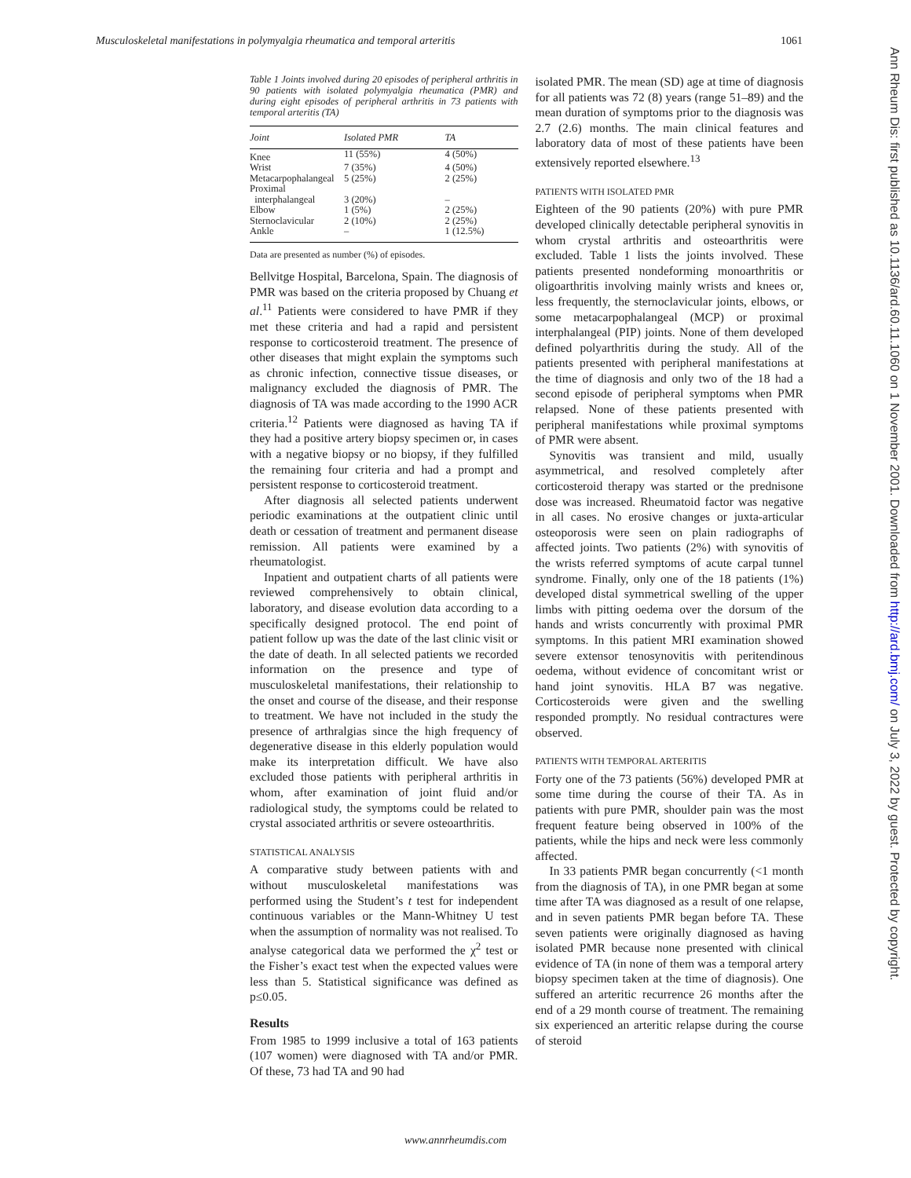Musculoskeletal manifestations in polymyalgia rheumatica and temporal arteritis 1061
Table 1 Joints involved during 20 episodes of peripheral arthritis in 90 patients with isolated polymyalgia rheumatica (PMR) and during eight episodes of peripheral arthritis in 73 patients with temporal arteritis (TA)
| Joint | Isolated PMR | TA |
| --- | --- | --- |
| Knee | 11 (55%) | 4 (50%) |
| Wrist | 7 (35%) | 4 (50%) |
| Metacarpophalangeal | 5 (25%) | 2 (25%) |
| Proximal interphalangeal | 3 (20%) | – |
| Elbow | 1 (5%) | 2 (25%) |
| Sternoclavicular | 2 (10%) | 2 (25%) |
| Ankle | – | 1 (12.5%) |
Data are presented as number (%) of episodes.
Bellvitge Hospital, Barcelona, Spain. The diagnosis of PMR was based on the criteria proposed by Chuang et al.<sup>11</sup> Patients were considered to have PMR if they met these criteria and had a rapid and persistent response to corticosteroid treatment. The presence of other diseases that might explain the symptoms such as chronic infection, connective tissue diseases, or malignancy excluded the diagnosis of PMR. The diagnosis of TA was made according to the 1990 ACR criteria.<sup>12</sup> Patients were diagnosed as having TA if they had a positive artery biopsy specimen or, in cases with a negative biopsy or no biopsy, if they fulfilled the remaining four criteria and had a prompt and persistent response to corticosteroid treatment.
After diagnosis all selected patients underwent periodic examinations at the outpatient clinic until death or cessation of treatment and permanent disease remission. All patients were examined by a rheumatologist.
Inpatient and outpatient charts of all patients were reviewed comprehensively to obtain clinical, laboratory, and disease evolution data according to a specifically designed protocol. The end point of patient follow up was the date of the last clinic visit or the date of death. In all selected patients we recorded information on the presence and type of musculoskeletal manifestations, their relationship to the onset and course of the disease, and their response to treatment. We have not included in the study the presence of arthralgias since the high frequency of degenerative disease in this elderly population would make its interpretation difficult. We have also excluded those patients with peripheral arthritis in whom, after examination of joint fluid and/or radiological study, the symptoms could be related to crystal associated arthritis or severe osteoarthritis.
STATISTICAL ANALYSIS
A comparative study between patients with and without musculoskeletal manifestations was performed using the Student’s t test for independent continuous variables or the Mann-Whitney U test when the assumption of normality was not realised. To analyse categorical data we performed the χ<sup>2</sup> test or the Fisher’s exact test when the expected values were less than 5. Statistical significance was defined as p≤0.05.
Results
From 1985 to 1999 inclusive a total of 163 patients (107 women) were diagnosed with TA and/or PMR. Of these, 73 had TA and 90 had
isolated PMR. The mean (SD) age at time of diagnosis for all patients was 72 (8) years (range 51–89) and the mean duration of symptoms prior to the diagnosis was 2.7 (2.6) months. The main clinical features and laboratory data of most of these patients have been extensively reported elsewhere.<sup>13</sup>
PATIENTS WITH ISOLATED PMR
Eighteen of the 90 patients (20%) with pure PMR developed clinically detectable peripheral synovitis in whom crystal arthritis and osteoarthritis were excluded. Table 1 lists the joints involved. These patients presented nondeforming monoarthritis or oligoarthritis involving mainly wrists and knees or, less frequently, the sternoclavicular joints, elbows, or some metacarpophalangeal (MCP) or proximal interphalangeal (PIP) joints. None of them developed defined polyarthritis during the study. All of the patients presented with peripheral manifestations at the time of diagnosis and only two of the 18 had a second episode of peripheral symptoms when PMR relapsed. None of these patients presented with peripheral manifestations while proximal symptoms of PMR were absent.
Synovitis was transient and mild, usually asymmetrical, and resolved completely after corticosteroid therapy was started or the prednisone dose was increased. Rheumatoid factor was negative in all cases. No erosive changes or juxta-articular osteoporosis were seen on plain radiographs of affected joints. Two patients (2%) with synovitis of the wrists referred symptoms of acute carpal tunnel syndrome. Finally, only one of the 18 patients (1%) developed distal symmetrical swelling of the upper limbs with pitting oedema over the dorsum of the hands and wrists concurrently with proximal PMR symptoms. In this patient MRI examination showed severe extensor tenosynovitis with peritendinous oedema, without evidence of concomitant wrist or hand joint synovitis. HLA B7 was negative. Corticosteroids were given and the swelling responded promptly. No residual contractures were observed.
PATIENTS WITH TEMPORAL ARTERITIS
Forty one of the 73 patients (56%) developed PMR at some time during the course of their TA. As in patients with pure PMR, shoulder pain was the most frequent feature being observed in 100% of the patients, while the hips and neck were less commonly affected.
In 33 patients PMR began concurrently (<1 month from the diagnosis of TA), in one PMR began at some time after TA was diagnosed as a result of one relapse, and in seven patients PMR began before TA. These seven patients were originally diagnosed as having isolated PMR because none presented with clinical evidence of TA (in none of them was a temporal artery biopsy specimen taken at the time of diagnosis). One suffered an arteritic recurrence 26 months after the end of a 29 month course of treatment. The remaining six experienced an arteritic relapse during the course of steroid
Ann Rheum Dis: first published as 10.1136/ard.60.11.1060 on 1 November 2001. Downloaded from http://ard.bmj.com/ on July 3, 2022 by guest. Protected by copyright.
www.annrheumdis.com